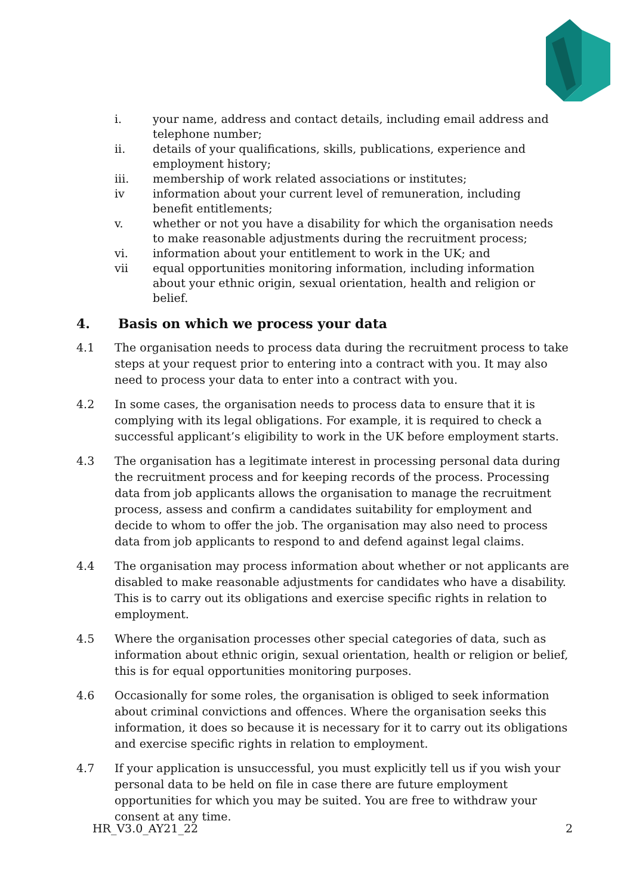i. your name, address and contact details, including email address and telephone number;
ii. details of your qualifications, skills, publications, experience and employment history;
iii. membership of work related associations or institutes;
iv information about your current level of remuneration, including benefit entitlements;
v. whether or not you have a disability for which the organisation needs to make reasonable adjustments during the recruitment process;
vi. information about your entitlement to work in the UK; and
vii equal opportunities monitoring information, including information about your ethnic origin, sexual orientation, health and religion or belief.
4. Basis on which we process your data
4.1 The organisation needs to process data during the recruitment process to take steps at your request prior to entering into a contract with you. It may also need to process your data to enter into a contract with you.
4.2 In some cases, the organisation needs to process data to ensure that it is complying with its legal obligations. For example, it is required to check a successful applicant’s eligibility to work in the UK before employment starts.
4.3 The organisation has a legitimate interest in processing personal data during the recruitment process and for keeping records of the process. Processing data from job applicants allows the organisation to manage the recruitment process, assess and confirm a candidates suitability for employment and decide to whom to offer the job. The organisation may also need to process data from job applicants to respond to and defend against legal claims.
4.4 The organisation may process information about whether or not applicants are disabled to make reasonable adjustments for candidates who have a disability. This is to carry out its obligations and exercise specific rights in relation to employment.
4.5 Where the organisation processes other special categories of data, such as information about ethnic origin, sexual orientation, health or religion or belief, this is for equal opportunities monitoring purposes.
4.6 Occasionally for some roles, the organisation is obliged to seek information about criminal convictions and offences. Where the organisation seeks this information, it does so because it is necessary for it to carry out its obligations and exercise specific rights in relation to employment.
4.7 If your application is unsuccessful, you must explicitly tell us if you wish your personal data to be held on file in case there are future employment opportunities for which you may be suited. You are free to withdraw your consent at any time.
HR_V3.0_AY21_22 2